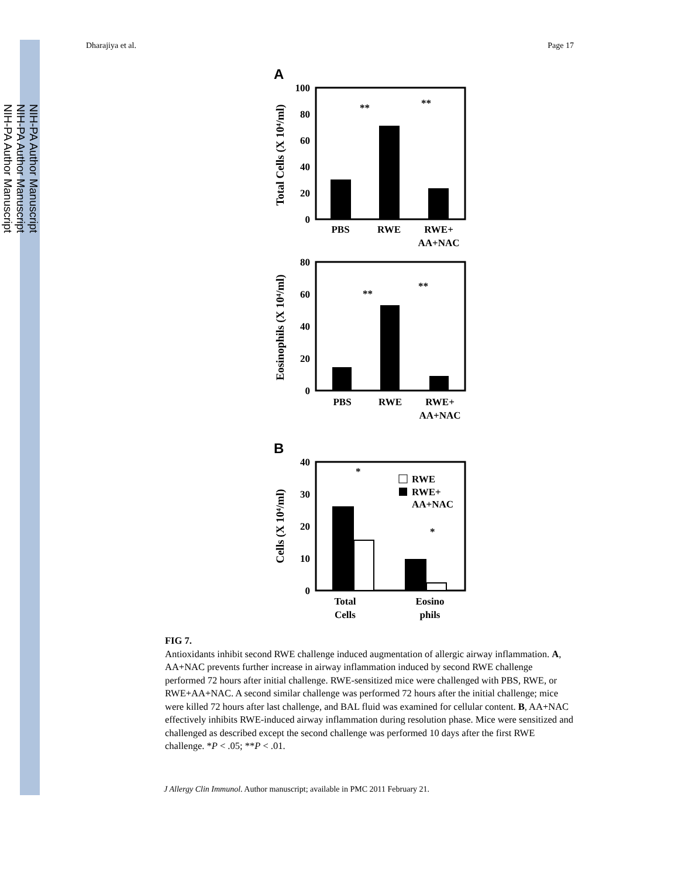NIH-PA Author Manuscript
NIH-PA Author Manuscript
NIH-PA Author Manuscript
Dharajiya et al. Page 17
A
100
80
60
40
20
0
PBS
RWE
RWE+
AA+NAC
**
**
Total Cells (X 10⁴/ml)
80
60
40
20
0
PBS
RWE
RWE+
AA+NAC
**
**
Eosinophils (X 10⁴/ml)
B
40
30
20
10
0
*
*
RWE
RWE+
AA+NAC
Total
Cells
Eosino
phils
Cells (X 10⁴/ml)
FIG 7.
Antioxidants inhibit second RWE challenge induced augmentation of allergic airway inflammation. A, AA+NAC prevents further increase in airway inflammation induced by second RWE challenge performed 72 hours after initial challenge. RWE-sensitized mice were challenged with PBS, RWE, or RWE+AA+NAC. A second similar challenge was performed 72 hours after the initial challenge; mice were killed 72 hours after last challenge, and BAL fluid was examined for cellular content. B, AA+NAC effectively inhibits RWE-induced airway inflammation during resolution phase. Mice were sensitized and challenged as described except the second challenge was performed 10 days after the first RWE challenge. *P < .05; **P < .01.
J Allergy Clin Immunol. Author manuscript; available in PMC 2011 February 21.